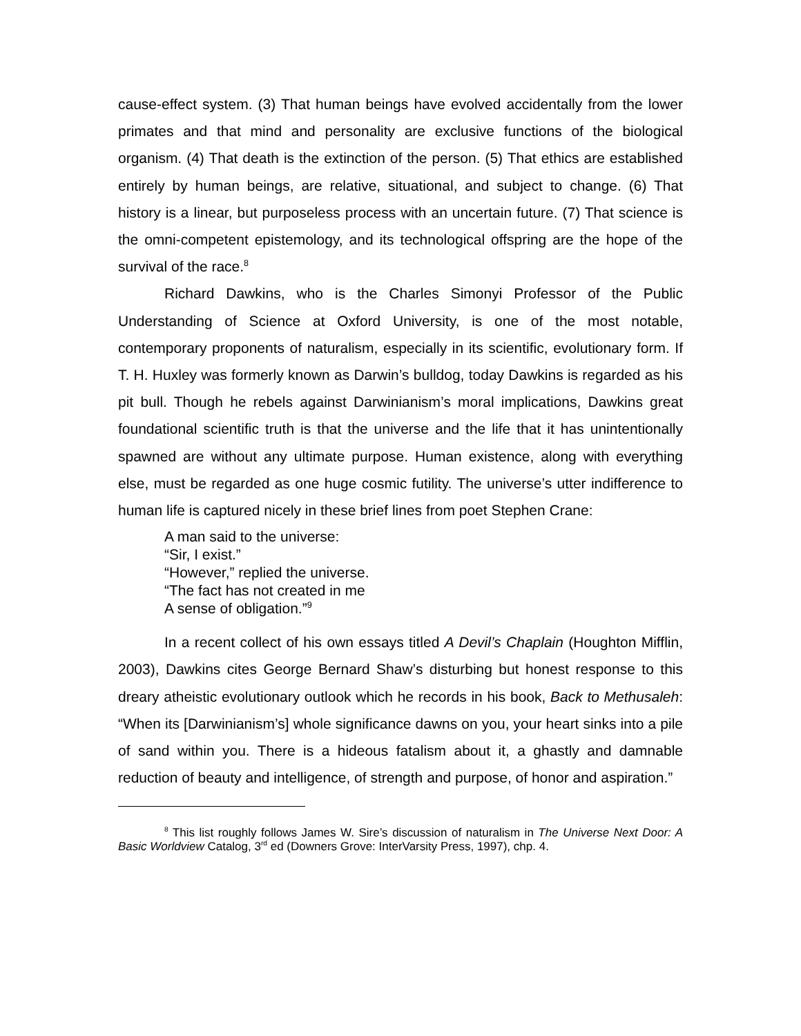cause-effect system. (3) That human beings have evolved accidentally from the lower primates and that mind and personality are exclusive functions of the biological organism. (4) That death is the extinction of the person. (5) That ethics are established entirely by human beings, are relative, situational, and subject to change. (6) That history is a linear, but purposeless process with an uncertain future. (7) That science is the omni-competent epistemology, and its technological offspring are the hope of the survival of the race.<sup>8</sup>
Richard Dawkins, who is the Charles Simonyi Professor of the Public Understanding of Science at Oxford University, is one of the most notable, contemporary proponents of naturalism, especially in its scientific, evolutionary form. If T. H. Huxley was formerly known as Darwin’s bulldog, today Dawkins is regarded as his pit bull. Though he rebels against Darwinianism’s moral implications, Dawkins great foundational scientific truth is that the universe and the life that it has unintentionally spawned are without any ultimate purpose. Human existence, along with everything else, must be regarded as one huge cosmic futility. The universe’s utter indifference to human life is captured nicely in these brief lines from poet Stephen Crane:
A man said to the universe:
“Sir, I exist.”
“However,” replied the universe.
“The fact has not created in me
A sense of obligation.”<sup>9</sup>
In a recent collect of his own essays titled A Devil’s Chaplain (Houghton Mifflin, 2003), Dawkins cites George Bernard Shaw’s disturbing but honest response to this dreary atheistic evolutionary outlook which he records in his book, Back to Methusaleh: “When its [Darwinianism’s] whole significance dawns on you, your heart sinks into a pile of sand within you. There is a hideous fatalism about it, a ghastly and damnable reduction of beauty and intelligence, of strength and purpose, of honor and aspiration.”
<sup>8</sup> This list roughly follows James W. Sire’s discussion of naturalism in The Universe Next Door: A Basic Worldview Catalog, 3<sup>rd</sup> ed (Downers Grove: InterVarsity Press, 1997), chp. 4.